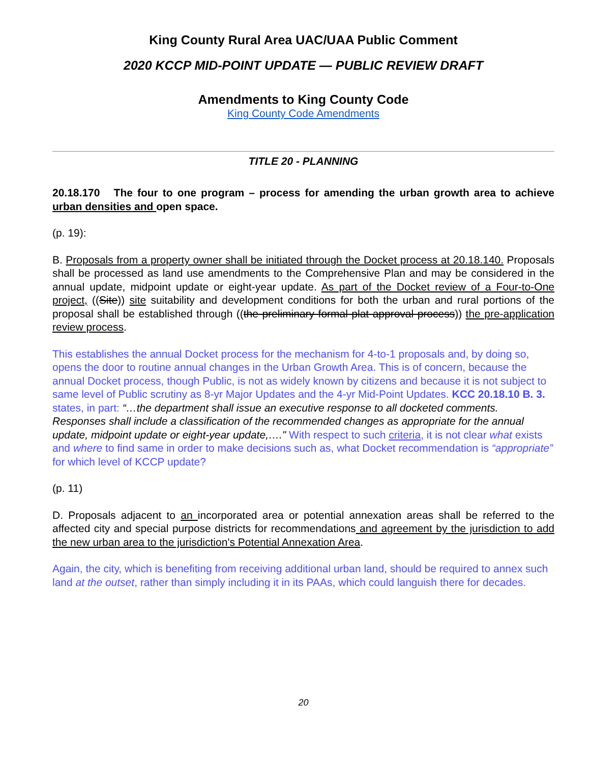King County Rural Area UAC/UAA Public Comment
2020 KCCP MID-POINT UPDATE — PUBLIC REVIEW DRAFT
Amendments to King County Code
King County Code Amendments
TITLE 20 - PLANNING
20.18.170 The four to one program – process for amending the urban growth area to achieve urban densities and open space.
(p. 19):
B. Proposals from a property owner shall be initiated through the Docket process at 20.18.140. Proposals shall be processed as land use amendments to the Comprehensive Plan and may be considered in the annual update, midpoint update or eight-year update. As part of the Docket review of a Four-to-One project, ((Site)) site suitability and development conditions for both the urban and rural portions of the proposal shall be established through ((the preliminary formal plat approval process)) the pre-application review process.
This establishes the annual Docket process for the mechanism for 4-to-1 proposals and, by doing so, opens the door to routine annual changes in the Urban Growth Area. This is of concern, because the annual Docket process, though Public, is not as widely known by citizens and because it is not subject to same level of Public scrutiny as 8-yr Major Updates and the 4-yr Mid-Point Updates. KCC 20.18.10 B. 3. states, in part: “…the department shall issue an executive response to all docketed comments. Responses shall include a classification of the recommended changes as appropriate for the annual update, midpoint update or eight-year update,…." With respect to such criteria, it is not clear what exists and where to find same in order to make decisions such as, what Docket recommendation is “appropriate” for which level of KCCP update?
(p. 11)
D. Proposals adjacent to an incorporated area or potential annexation areas shall be referred to the affected city and special purpose districts for recommendations and agreement by the jurisdiction to add the new urban area to the jurisdiction's Potential Annexation Area.
Again, the city, which is benefiting from receiving additional urban land, should be required to annex such land at the outset, rather than simply including it in its PAAs, which could languish there for decades.
20